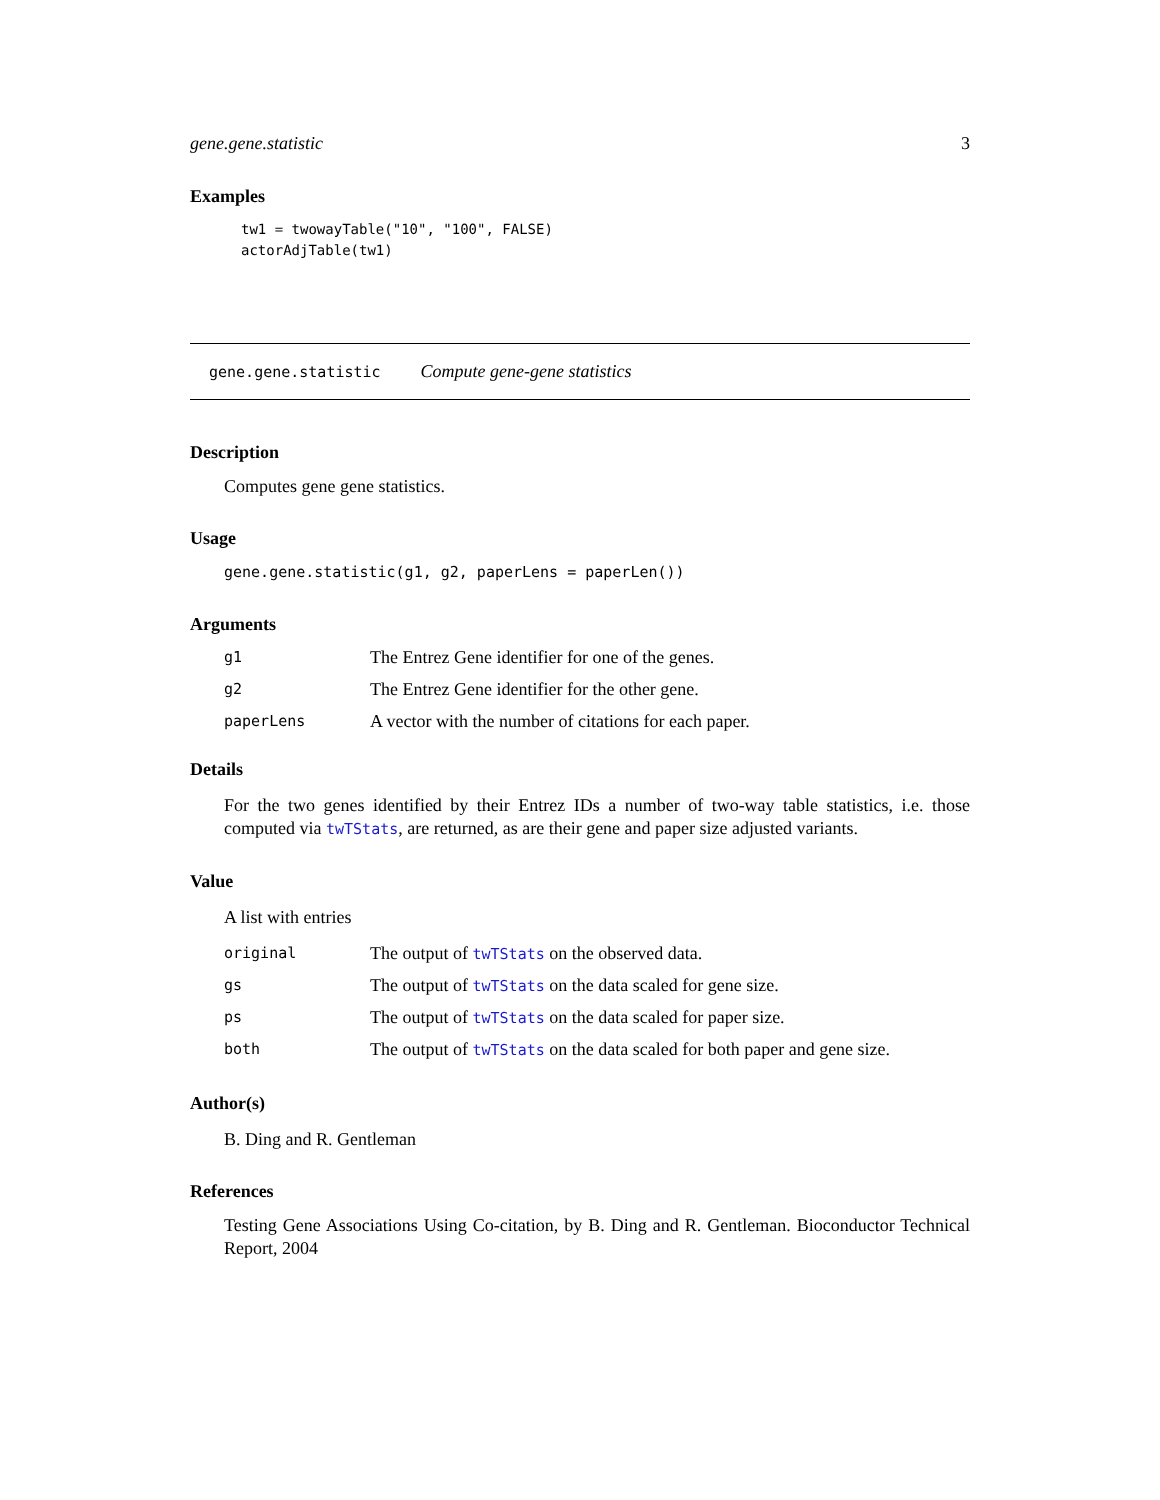gene.gene.statistic 3
Examples
tw1 = twowayTable("10", "100", FALSE) actorAdjTable(tw1)
gene.gene.statistic Compute gene-gene statistics
Description
Computes gene gene statistics.
Usage
gene.gene.statistic(g1, g2, paperLens = paperLen())
Arguments
g1 The Entrez Gene identifier for one of the genes.
g2 The Entrez Gene identifier for the other gene.
paperLens A vector with the number of citations for each paper.
Details
For the two genes identified by their Entrez IDs a number of two-way table statistics, i.e. those computed via twTStats, are returned, as are their gene and paper size adjusted variants.
Value
A list with entries
original The output of twTStats on the observed data.
gs The output of twTStats on the data scaled for gene size.
ps The output of twTStats on the data scaled for paper size.
both The output of twTStats on the data scaled for both paper and gene size.
Author(s)
B. Ding and R. Gentleman
References
Testing Gene Associations Using Co-citation, by B. Ding and R. Gentleman. Bioconductor Technical Report, 2004